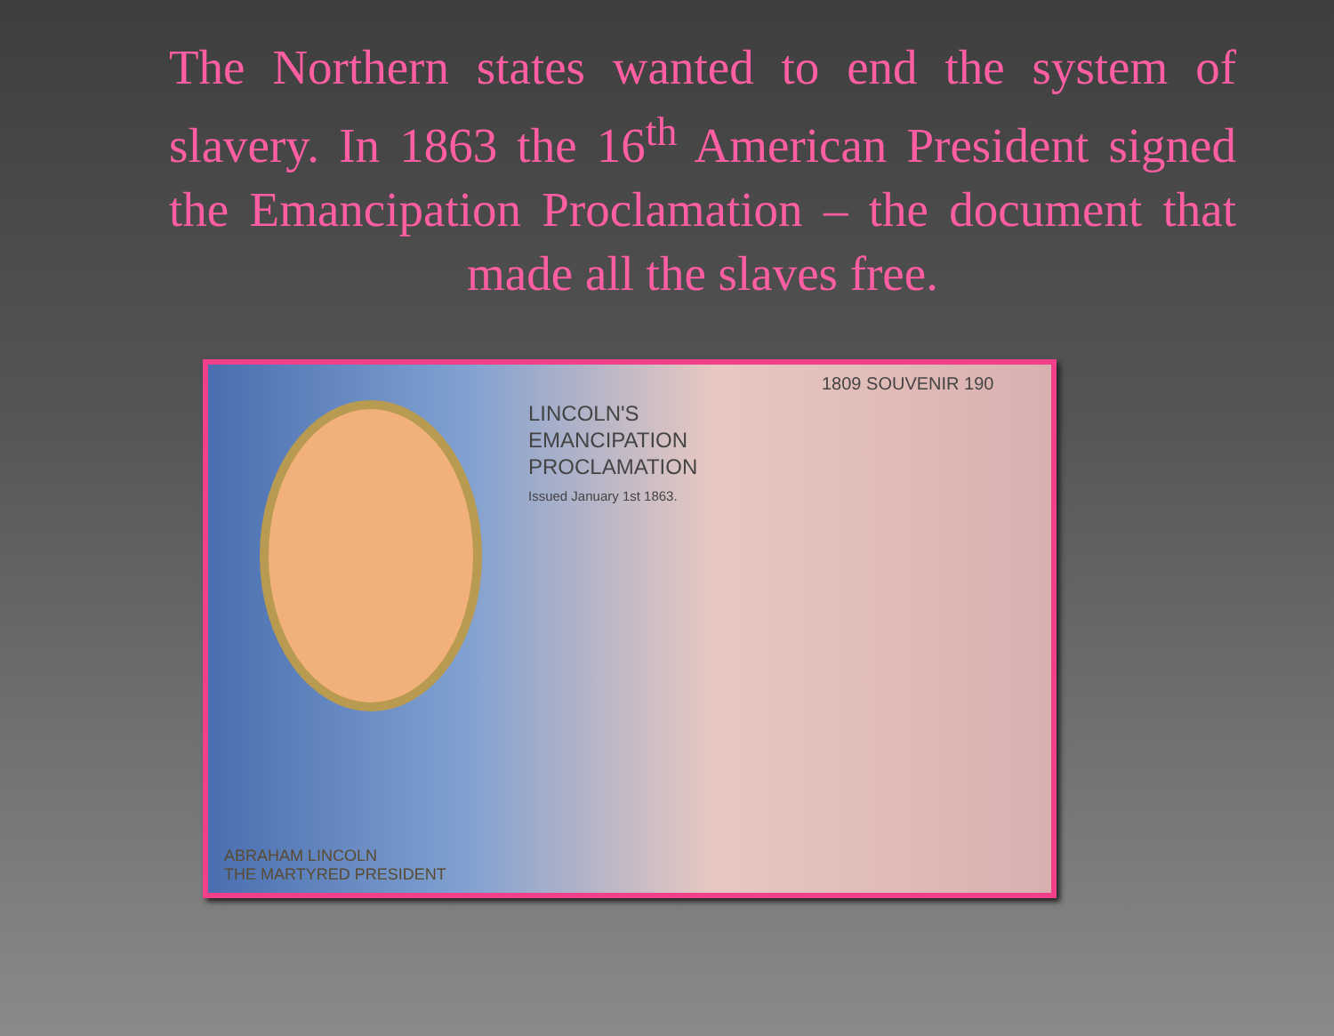The Northern states wanted to end the system of slavery. In 1863 the 16<sup>th</sup> American President signed the Emancipation Proclamation – the document that made all the slaves free.
1809 SOUVENIR 190
LINCOLN'S
EMANCIPATION
PROCLAMATION
Issued January 1st 1863.
ABRAHAM LINCOLN
THE MARTYRED PRESIDENT